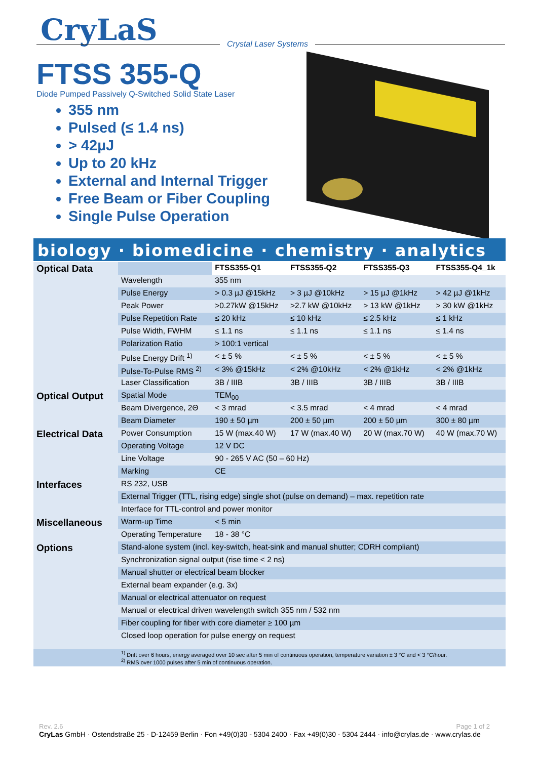CryLaS Crystal Laser Systems
FTSS 355-Q
Diode Pumped Passively Q-Switched Solid State Laser
355 nm
Pulsed (≤ 1.4 ns)
> 42µJ
Up to 20 kHz
External and Internal Trigger
Free Beam or Fiber Coupling
Single Pulse Operation
biology · biomedicine · chemistry · analytics
| Optical Data | | FTSS355-Q1 | FTSS355-Q2 | FTSS355-Q3 | FTSS355-Q4_1k |
| | Wavelength | 355 nm | | | |
| | Pulse Energy | > 0.3 µJ @15kHz | > 3 µJ @10kHz | > 15 µJ @1kHz | > 42 µJ @1kHz |
| | Peak Power | >0.27kW @15kHz | >2.7 kW @10kHz | > 13 kW @1kHz | > 30 kW @1kHz |
| | Pulse Repetition Rate | ≤ 20 kHz | ≤ 10 kHz | ≤ 2.5 kHz | ≤ 1 kHz |
| | Pulse Width, FWHM | ≤ 1.1 ns | ≤ 1.1 ns | ≤ 1.1 ns | ≤ 1.4 ns |
| | Polarization Ratio | > 100:1 vertical | | | |
| | Pulse Energy Drift <sup>1)</sup> | < ± 5 % | < ± 5 % | < ± 5 % | < ± 5 % |
| | Pulse-To-Pulse RMS <sup>2)</sup> | < 3% @15kHz | < 2% @10kHz | < 2% @1kHz | < 2% @1kHz |
| | Laser Classification | 3B / IIIB | 3B / IIIB | 3B / IIIB | 3B / IIIB |
| Optical Output | Spatial Mode | TEM<sub>00</sub> | | | |
| | Beam Divergence, 2Θ | < 3 mrad | < 3.5 mrad | < 4 mrad | < 4 mrad |
| | Beam Diameter | 190 ± 50 µm | 200 ± 50 µm | 200 ± 50 µm | 300 ± 80 µm |
| Electrical Data | Power Consumption | 15 W (max.40 W) | 17 W (max.40 W) | 20 W (max.70 W) | 40 W (max.70 W) |
| | Operating Voltage | 12 V DC | | | |
| | Line Voltage | 90 - 265 V AC (50 – 60 Hz) | | | |
| | Marking | CE | | | |
| Interfaces | RS 232, USB | | | | |
| | External Trigger (TTL, rising edge) single shot (pulse on demand) – max. repetition rate | | | | |
| | Interface for TTL-control and power monitor | | | | |
| Miscellaneous | Warm-up Time | < 5 min | | | |
| | Operating Temperature | 18 - 38 °C | | | |
| Options | Stand-alone system (incl. key-switch, heat-sink and manual shutter; CDRH compliant) | | | | |
| | Synchronization signal output (rise time < 2 ns) | | | | |
| | Manual shutter or electrical beam blocker | | | | |
| | External beam expander (e.g. 3x) | | | | |
| | Manual or electrical attenuator on request | | | | |
| | Manual or electrical driven wavelength switch 355 nm / 532 nm | | | | |
| | Fiber coupling for fiber with core diameter ≥ 100 µm | | | | |
| | Closed loop operation for pulse energy on request | | | | |
| | <sup>1)</sup> Drift over 6 hours, energy averaged over 10 sec after 5 min of continuous operation, temperature variation ± 3 °C and < 3 °C/hour. <sup>2)</sup> RMS over 1000 pulses after 5 min of continuous operation. | | | | |
Rev. 2.6 Page 1 of 2
CryLas GmbH · Ostendstraße 25 · D-12459 Berlin · Fon +49(0)30 - 5304 2400 · Fax +49(0)30 - 5304 2444 · info@crylas.de · www.crylas.de